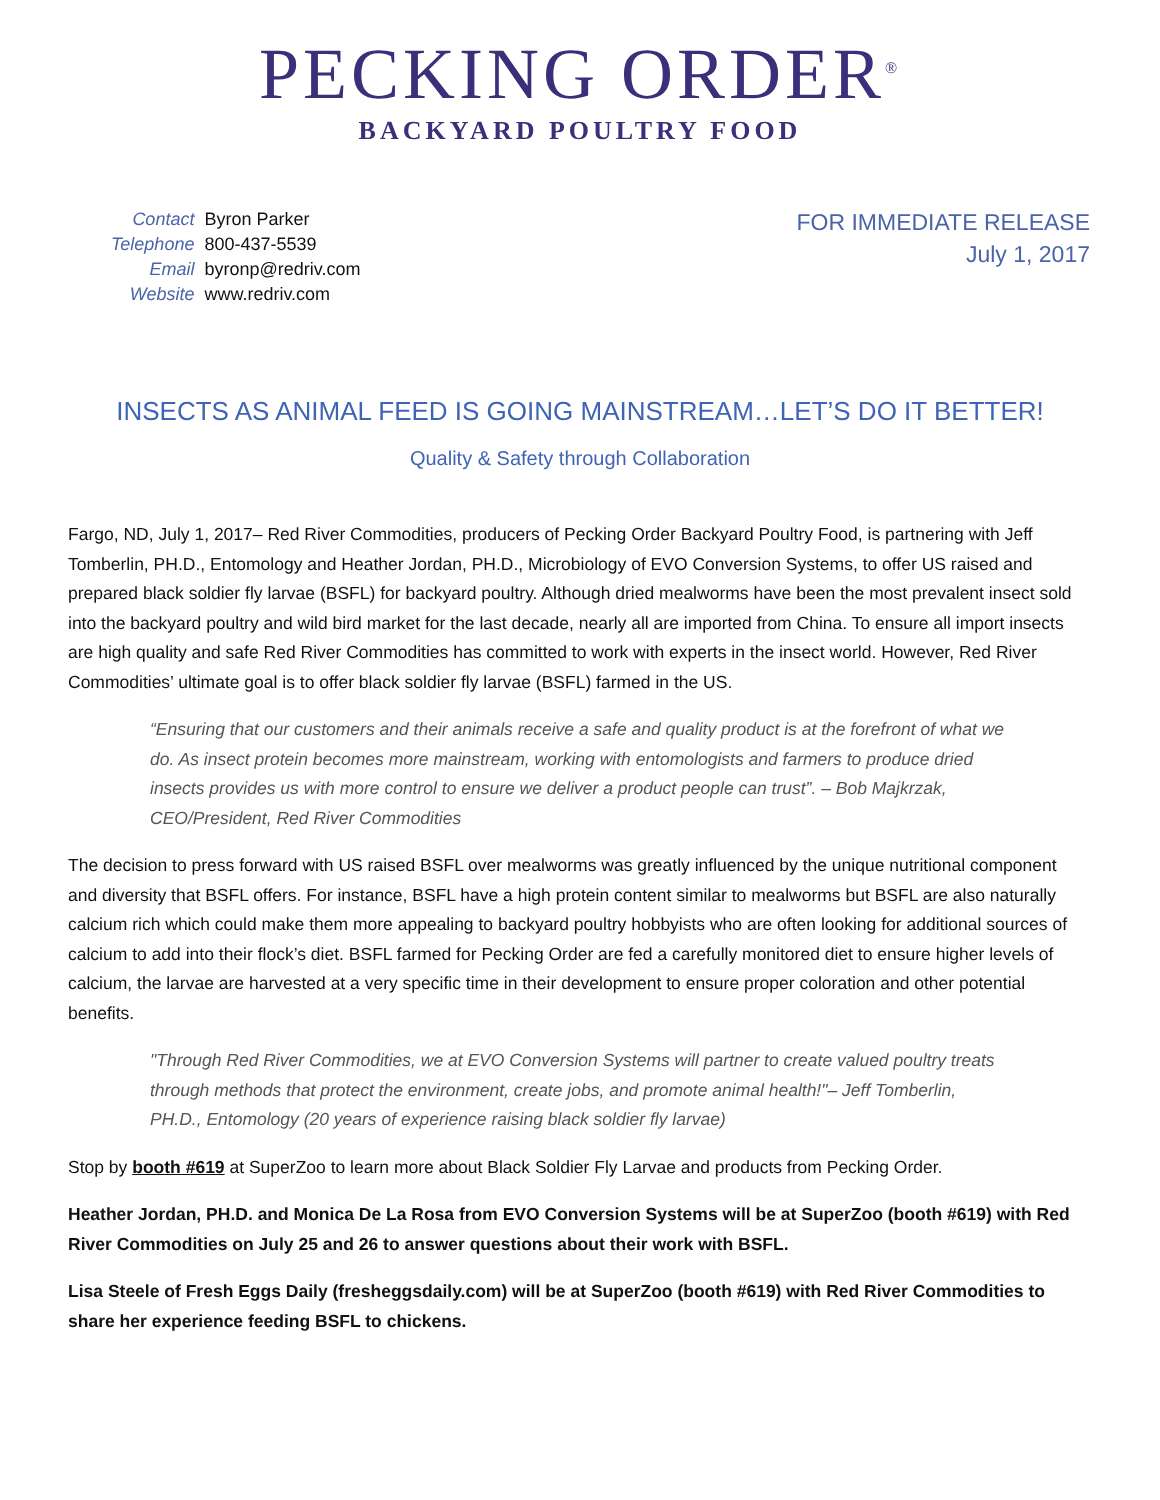PECKING ORDER<sup>®</sup>
BACKYARD POULTRY FOOD
| Contact | Byron Parker |
| Telephone | 800-437-5539 |
| Email | byronp@redriv.com |
| Website | www.redriv.com |
FOR IMMEDIATE RELEASE
July 1, 2017
INSECTS AS ANIMAL FEED IS GOING MAINSTREAM…LET’S DO IT BETTER!
Quality & Safety through Collaboration
Fargo, ND, July 1, 2017– Red River Commodities, producers of Pecking Order Backyard Poultry Food, is partnering with Jeff Tomberlin, PH.D., Entomology and Heather Jordan, PH.D., Microbiology of EVO Conversion Systems, to offer US raised and prepared black soldier fly larvae (BSFL) for backyard poultry. Although dried mealworms have been the most prevalent insect sold into the backyard poultry and wild bird market for the last decade, nearly all are imported from China. To ensure all import insects are high quality and safe Red River Commodities has committed to work with experts in the insect world. However, Red River Commodities’ ultimate goal is to offer black soldier fly larvae (BSFL) farmed in the US.
“Ensuring that our customers and their animals receive a safe and quality product is at the forefront of what we do. As insect protein becomes more mainstream, working with entomologists and farmers to produce dried insects provides us with more control to ensure we deliver a product people can trust”. – Bob Majkrzak, CEO/President, Red River Commodities
The decision to press forward with US raised BSFL over mealworms was greatly influenced by the unique nutritional component and diversity that BSFL offers. For instance, BSFL have a high protein content similar to mealworms but BSFL are also naturally calcium rich which could make them more appealing to backyard poultry hobbyists who are often looking for additional sources of calcium to add into their flock’s diet. BSFL farmed for Pecking Order are fed a carefully monitored diet to ensure higher levels of calcium, the larvae are harvested at a very specific time in their development to ensure proper coloration and other potential benefits.
"Through Red River Commodities, we at EVO Conversion Systems will partner to create valued poultry treats through methods that protect the environment, create jobs, and promote animal health!"– Jeff Tomberlin, PH.D., Entomology (20 years of experience raising black soldier fly larvae)
Stop by booth #619 at SuperZoo to learn more about Black Soldier Fly Larvae and products from Pecking Order.
Heather Jordan, PH.D. and Monica De La Rosa from EVO Conversion Systems will be at SuperZoo (booth #619) with Red River Commodities on July 25 and 26 to answer questions about their work with BSFL.
Lisa Steele of Fresh Eggs Daily (fresheggsdaily.com) will be at SuperZoo (booth #619) with Red River Commodities to share her experience feeding BSFL to chickens.